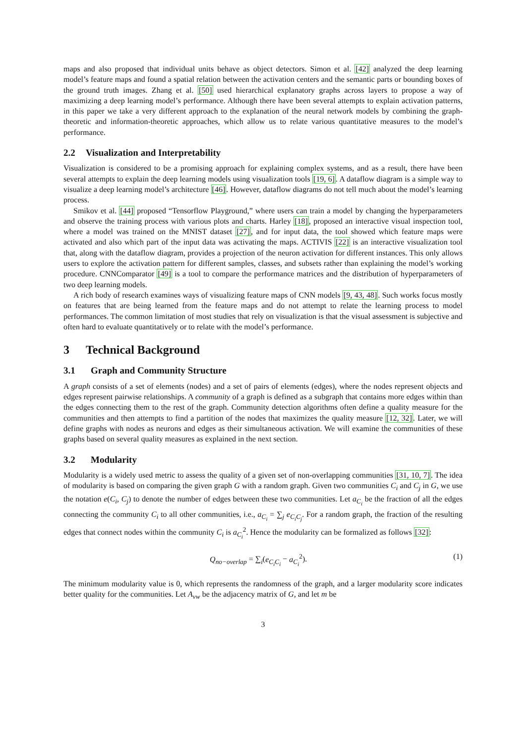maps and also proposed that individual units behave as object detectors. Simon et al. [42] analyzed the deep learning model’s feature maps and found a spatial relation between the activation centers and the semantic parts or bounding boxes of the ground truth images. Zhang et al. [50] used hierarchical explanatory graphs across layers to propose a way of maximizing a deep learning model’s performance. Although there have been several attempts to explain activation patterns, in this paper we take a very different approach to the explanation of the neural network models by combining the graph-theoretic and information-theoretic approaches, which allow us to relate various quantitative measures to the model’s performance.
2.2 Visualization and Interpretability
Visualization is considered to be a promising approach for explaining complex systems, and as a result, there have been several attempts to explain the deep learning models using visualization tools [19, 6]. A dataflow diagram is a simple way to visualize a deep learning model’s architecture [46]. However, dataflow diagrams do not tell much about the model’s learning process.
Smikov et al. [44] proposed “Tensorflow Playground,” where users can train a model by changing the hyperparameters and observe the training process with various plots and charts. Harley [18], proposed an interactive visual inspection tool, where a model was trained on the MNIST dataset [27], and for input data, the tool showed which feature maps were activated and also which part of the input data was activating the maps. ACTIVIS [22] is an interactive visualization tool that, along with the dataflow diagram, provides a projection of the neuron activation for different instances. This only allows users to explore the activation pattern for different samples, classes, and subsets rather than explaining the model’s working procedure. CNNComparator [49] is a tool to compare the performance matrices and the distribution of hyperparameters of two deep learning models.
A rich body of research examines ways of visualizing feature maps of CNN models [9, 43, 48]. Such works focus mostly on features that are being learned from the feature maps and do not attempt to relate the learning process to model performances. The common limitation of most studies that rely on visualization is that the visual assessment is subjective and often hard to evaluate quantitatively or to relate with the model’s performance.
3 Technical Background
3.1 Graph and Community Structure
A graph consists of a set of elements (nodes) and a set of pairs of elements (edges), where the nodes represent objects and edges represent pairwise relationships. A community of a graph is defined as a subgraph that contains more edges within than the edges connecting them to the rest of the graph. Community detection algorithms often define a quality measure for the communities and then attempts to find a partition of the nodes that maximizes the quality measure [12, 32]. Later, we will define graphs with nodes as neurons and edges as their simultaneous activation. We will examine the communities of these graphs based on several quality measures as explained in the next section.
3.2 Modularity
Modularity is a widely used metric to assess the quality of a given set of non-overlapping communities [31, 10, 7]. The idea of modularity is based on comparing the given graph G with a random graph. Given two communities C<sub>i</sub> and C<sub>j</sub> in G, we use the notation e(C<sub>i</sub>, C<sub>j</sub>) to denote the number of edges between these two communities. Let a<sub>C<sub>i</sub></sub> be the fraction of all the edges connecting the community C<sub>i</sub> to all other communities, i.e., a<sub>C<sub>i</sub></sub> = ∑<sub>j</sub> e<sub>C<sub>i</sub>C<sub>j</sub></sub>. For a random graph, the fraction of the resulting edges that connect nodes within the community C<sub>i</sub> is a<sub>C<sub>i</sub></sub><sup>2</sup>. Hence the modularity can be formalized as follows [32]:
Q<sub>no−overlap</sub> = ∑<sub>i</sub>(e<sub>C<sub>i</sub>C<sub>i</sub></sub> − a<sub>C<sub>i</sub></sub><sup>2</sup>). (1)
The minimum modularity value is 0, which represents the randomness of the graph, and a larger modularity score indicates better quality for the communities. Let A<sub>vw</sub> be the adjacency matrix of G, and let m be
3